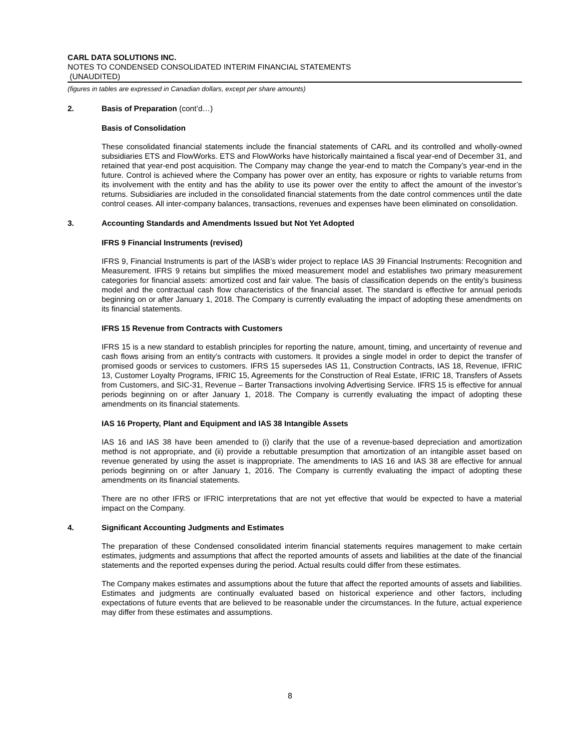CARL DATA SOLUTIONS INC.
NOTES TO CONDENSED CONSOLIDATED INTERIM FINANCIAL STATEMENTS
(UNAUDITED)
(figures in tables are expressed in Canadian dollars, except per share amounts)
2. Basis of Preparation (cont’d…)
Basis of Consolidation
These consolidated financial statements include the financial statements of CARL and its controlled and wholly-owned subsidiaries ETS and FlowWorks. ETS and FlowWorks have historically maintained a fiscal year-end of December 31, and retained that year-end post acquisition. The Company may change the year-end to match the Company’s year-end in the future. Control is achieved where the Company has power over an entity, has exposure or rights to variable returns from its involvement with the entity and has the ability to use its power over the entity to affect the amount of the investor’s returns. Subsidiaries are included in the consolidated financial statements from the date control commences until the date control ceases. All inter-company balances, transactions, revenues and expenses have been eliminated on consolidation.
3. Accounting Standards and Amendments Issued but Not Yet Adopted
IFRS 9 Financial Instruments (revised)
IFRS 9, Financial Instruments is part of the IASB’s wider project to replace IAS 39 Financial Instruments: Recognition and Measurement. IFRS 9 retains but simplifies the mixed measurement model and establishes two primary measurement categories for financial assets: amortized cost and fair value. The basis of classification depends on the entity’s business model and the contractual cash flow characteristics of the financial asset. The standard is effective for annual periods beginning on or after January 1, 2018. The Company is currently evaluating the impact of adopting these amendments on its financial statements.
IFRS 15 Revenue from Contracts with Customers
IFRS 15 is a new standard to establish principles for reporting the nature, amount, timing, and uncertainty of revenue and cash flows arising from an entity’s contracts with customers. It provides a single model in order to depict the transfer of promised goods or services to customers. IFRS 15 supersedes IAS 11, Construction Contracts, IAS 18, Revenue, IFRIC 13, Customer Loyalty Programs, IFRIC 15, Agreements for the Construction of Real Estate, IFRIC 18, Transfers of Assets from Customers, and SIC-31, Revenue – Barter Transactions involving Advertising Service. IFRS 15 is effective for annual periods beginning on or after January 1, 2018. The Company is currently evaluating the impact of adopting these amendments on its financial statements.
IAS 16 Property, Plant and Equipment and IAS 38 Intangible Assets
IAS 16 and IAS 38 have been amended to (i) clarify that the use of a revenue-based depreciation and amortization method is not appropriate, and (ii) provide a rebuttable presumption that amortization of an intangible asset based on revenue generated by using the asset is inappropriate. The amendments to IAS 16 and IAS 38 are effective for annual periods beginning on or after January 1, 2016. The Company is currently evaluating the impact of adopting these amendments on its financial statements.
There are no other IFRS or IFRIC interpretations that are not yet effective that would be expected to have a material impact on the Company.
4. Significant Accounting Judgments and Estimates
The preparation of these Condensed consolidated interim financial statements requires management to make certain estimates, judgments and assumptions that affect the reported amounts of assets and liabilities at the date of the financial statements and the reported expenses during the period. Actual results could differ from these estimates.
The Company makes estimates and assumptions about the future that affect the reported amounts of assets and liabilities. Estimates and judgments are continually evaluated based on historical experience and other factors, including expectations of future events that are believed to be reasonable under the circumstances. In the future, actual experience may differ from these estimates and assumptions.
8